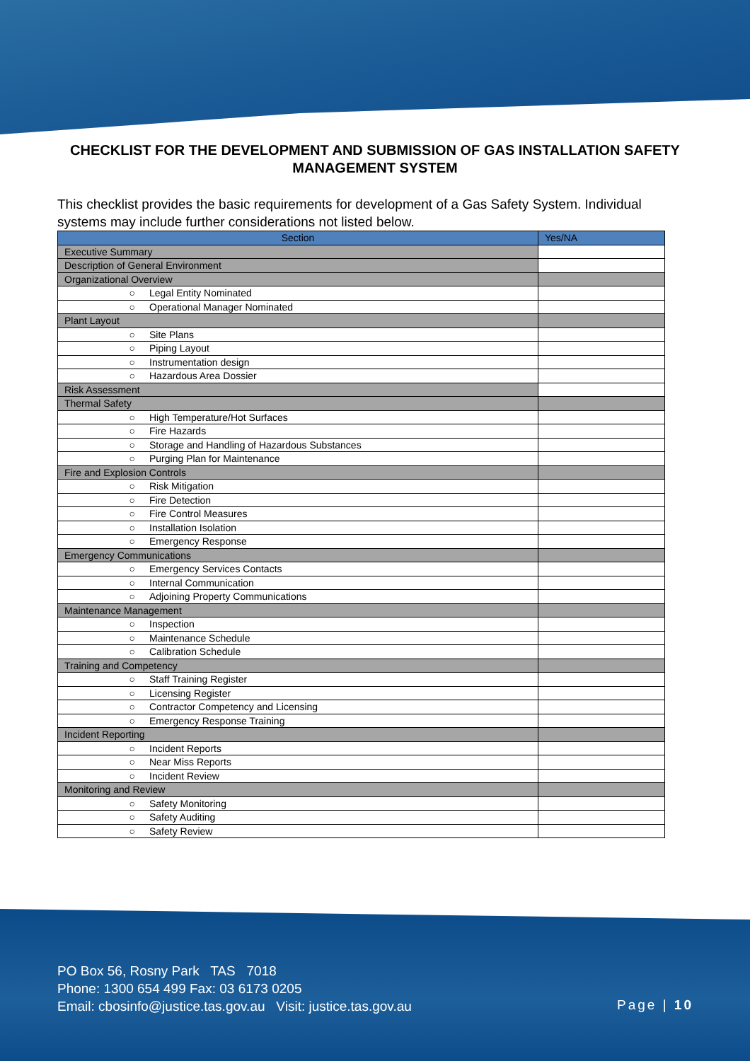CHECKLIST FOR THE DEVELOPMENT AND SUBMISSION OF GAS INSTALLATION SAFETY MANAGEMENT SYSTEM
This checklist provides the basic requirements for development of a Gas Safety System. Individual systems may include further considerations not listed below.
| Section | Yes/NA |
| --- | --- |
| Executive Summary | |
| Description of General Environment | |
| Organizational Overview | |
| ○ Legal Entity Nominated | |
| ○ Operational Manager Nominated | |
| Plant Layout | |
| ○ Site Plans | |
| ○ Piping Layout | |
| ○ Instrumentation design | |
| ○ Hazardous Area Dossier | |
| Risk Assessment | |
| Thermal Safety | |
| ○ High Temperature/Hot Surfaces | |
| ○ Fire Hazards | |
| ○ Storage and Handling of Hazardous Substances | |
| ○ Purging Plan for Maintenance | |
| Fire and Explosion Controls | |
| ○ Risk Mitigation | |
| ○ Fire Detection | |
| ○ Fire Control Measures | |
| ○ Installation Isolation | |
| ○ Emergency Response | |
| Emergency Communications | |
| ○ Emergency Services Contacts | |
| ○ Internal Communication | |
| ○ Adjoining Property Communications | |
| Maintenance Management | |
| ○ Inspection | |
| ○ Maintenance Schedule | |
| ○ Calibration Schedule | |
| Training and Competency | |
| ○ Staff Training Register | |
| ○ Licensing Register | |
| ○ Contractor Competency and Licensing | |
| ○ Emergency Response Training | |
| Incident Reporting | |
| ○ Incident Reports | |
| ○ Near Miss Reports | |
| ○ Incident Review | |
| Monitoring and Review | |
| ○ Safety Monitoring | |
| ○ Safety Auditing | |
| ○ Safety Review | |
PO Box 56, Rosny Park TAS 7018
Phone: 1300 654 499 Fax: 03 6173 0205
Email: cbosinfo@justice.tas.gov.au Visit: justice.tas.gov.au
Page | 10